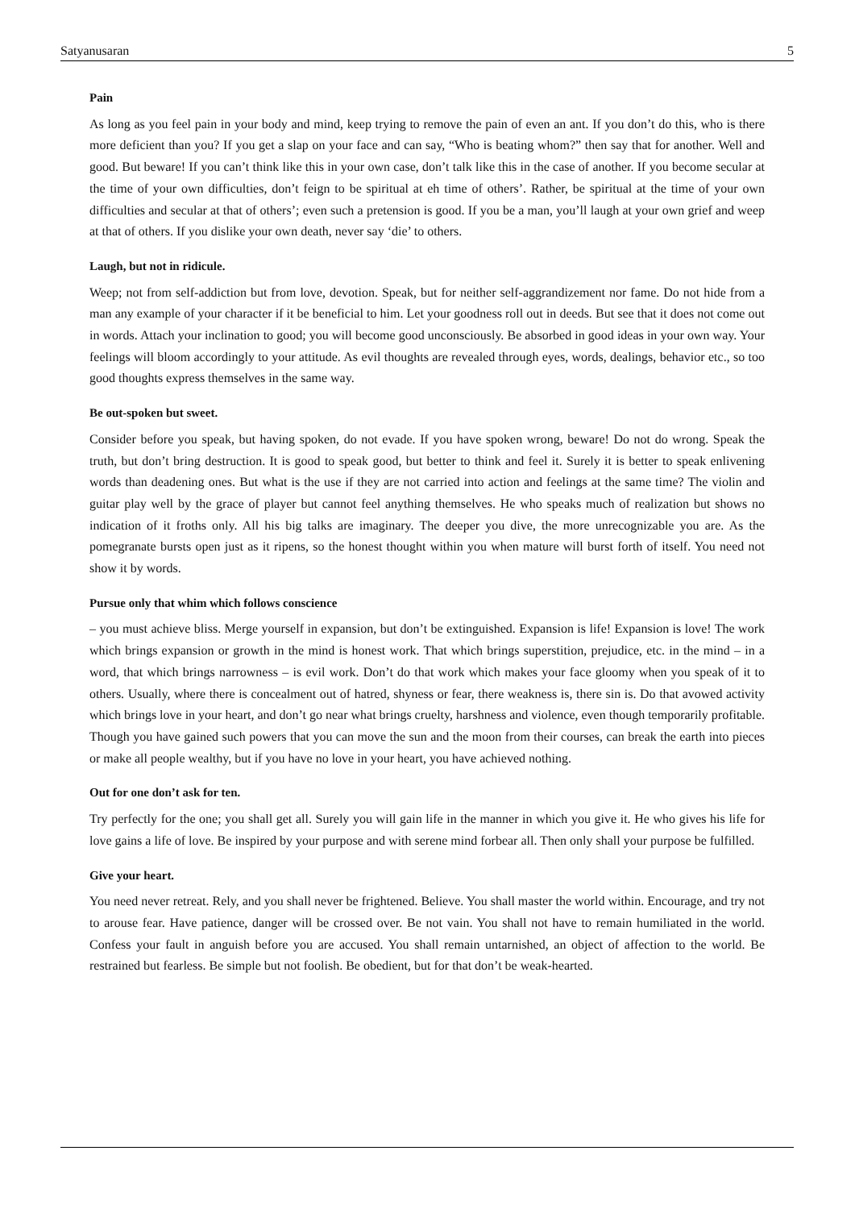Satyanusaran 5
Pain
As long as you feel pain in your body and mind, keep trying to remove the pain of even an ant. If you don’t do this, who is there more deficient than you? If you get a slap on your face and can say, “Who is beating whom?” then say that for another. Well and good. But beware! If you can’t think like this in your own case, don’t talk like this in the case of another. If you become secular at the time of your own difficulties, don’t feign to be spiritual at eh time of others’. Rather, be spiritual at the time of your own difficulties and secular at that of others’; even such a pretension is good. If you be a man, you’ll laugh at your own grief and weep at that of others. If you dislike your own death, never say ‘die’ to others.
Laugh, but not in ridicule.
Weep; not from self-addiction but from love, devotion. Speak, but for neither self-aggrandizement nor fame. Do not hide from a man any example of your character if it be beneficial to him. Let your goodness roll out in deeds. But see that it does not come out in words. Attach your inclination to good; you will become good unconsciously. Be absorbed in good ideas in your own way. Your feelings will bloom accordingly to your attitude. As evil thoughts are revealed through eyes, words, dealings, behavior etc., so too good thoughts express themselves in the same way.
Be out-spoken but sweet.
Consider before you speak, but having spoken, do not evade. If you have spoken wrong, beware! Do not do wrong. Speak the truth, but don’t bring destruction. It is good to speak good, but better to think and feel it. Surely it is better to speak enlivening words than deadening ones. But what is the use if they are not carried into action and feelings at the same time? The violin and guitar play well by the grace of player but cannot feel anything themselves. He who speaks much of realization but shows no indication of it froths only. All his big talks are imaginary. The deeper you dive, the more unrecognizable you are. As the pomegranate bursts open just as it ripens, so the honest thought within you when mature will burst forth of itself. You need not show it by words.
Pursue only that whim which follows conscience
– you must achieve bliss. Merge yourself in expansion, but don’t be extinguished. Expansion is life! Expansion is love! The work which brings expansion or growth in the mind is honest work. That which brings superstition, prejudice, etc. in the mind – in a word, that which brings narrowness – is evil work. Don’t do that work which makes your face gloomy when you speak of it to others. Usually, where there is concealment out of hatred, shyness or fear, there weakness is, there sin is. Do that avowed activity which brings love in your heart, and don’t go near what brings cruelty, harshness and violence, even though temporarily profitable. Though you have gained such powers that you can move the sun and the moon from their courses, can break the earth into pieces or make all people wealthy, but if you have no love in your heart, you have achieved nothing.
Out for one don’t ask for ten.
Try perfectly for the one; you shall get all. Surely you will gain life in the manner in which you give it. He who gives his life for love gains a life of love. Be inspired by your purpose and with serene mind forbear all. Then only shall your purpose be fulfilled.
Give your heart.
You need never retreat. Rely, and you shall never be frightened. Believe. You shall master the world within. Encourage, and try not to arouse fear. Have patience, danger will be crossed over. Be not vain. You shall not have to remain humiliated in the world. Confess your fault in anguish before you are accused. You shall remain untarnished, an object of affection to the world. Be restrained but fearless. Be simple but not foolish. Be obedient, but for that don’t be weak-hearted.